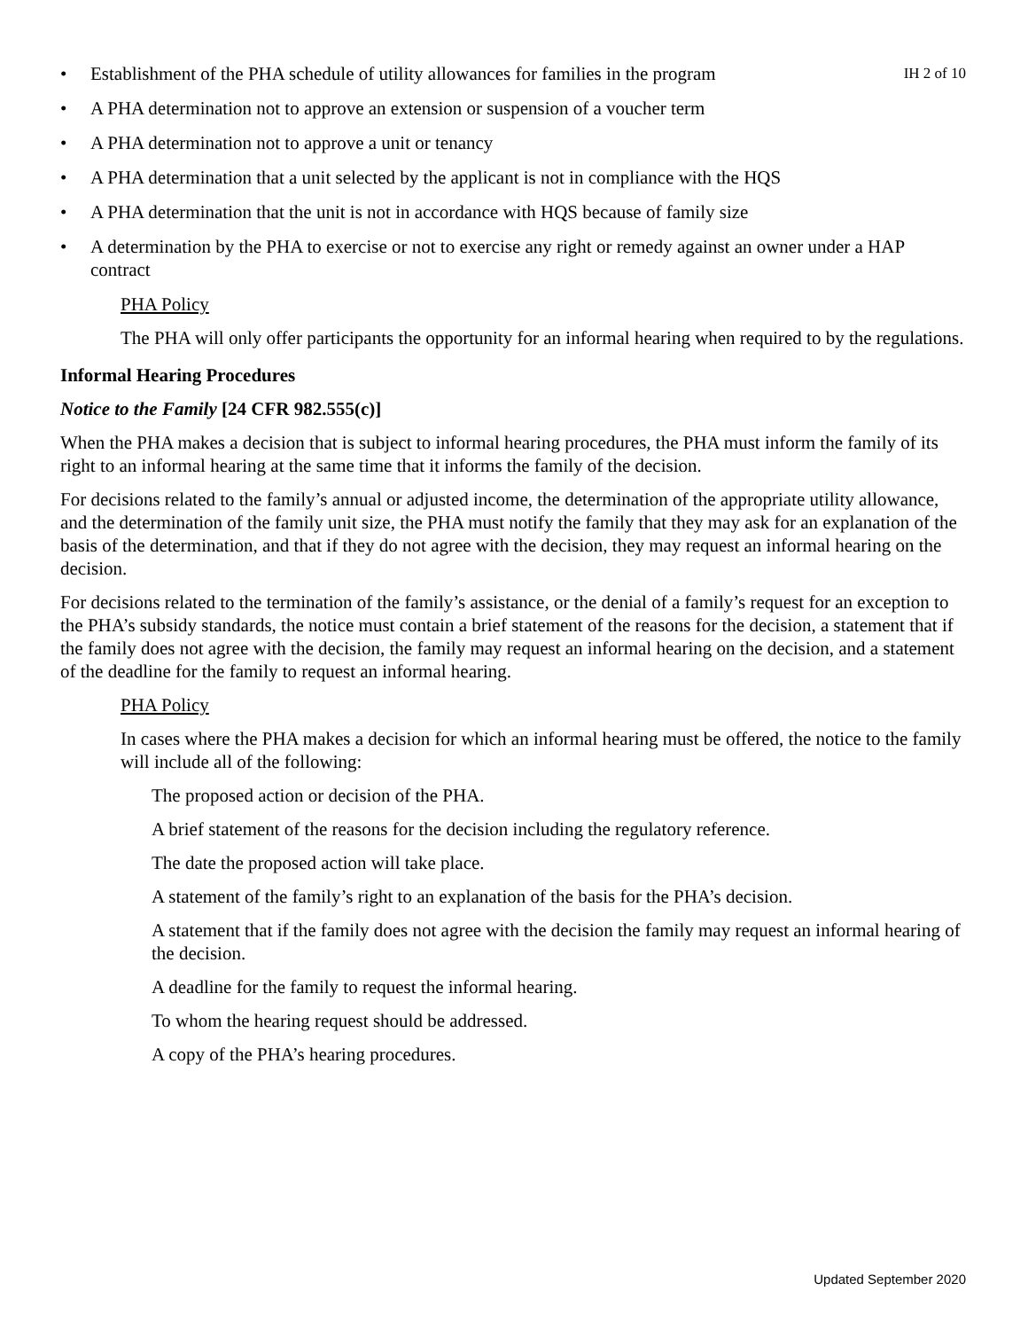• Establishment of the PHA schedule of utility allowances for families in the program IH 2 of 10
• A PHA determination not to approve an extension or suspension of a voucher term
• A PHA determination not to approve a unit or tenancy
• A PHA determination that a unit selected by the applicant is not in compliance with the HQS
• A PHA determination that the unit is not in accordance with HQS because of family size
• A determination by the PHA to exercise or not to exercise any right or remedy against an owner under a HAP contract
PHA Policy
The PHA will only offer participants the opportunity for an informal hearing when required to by the regulations.
Informal Hearing Procedures
Notice to the Family [24 CFR 982.555(c)]
When the PHA makes a decision that is subject to informal hearing procedures, the PHA must inform the family of its right to an informal hearing at the same time that it informs the family of the decision.
For decisions related to the family’s annual or adjusted income, the determination of the appropriate utility allowance, and the determination of the family unit size, the PHA must notify the family that they may ask for an explanation of the basis of the determination, and that if they do not agree with the decision, they may request an informal hearing on the decision.
For decisions related to the termination of the family’s assistance, or the denial of a family’s request for an exception to the PHA’s subsidy standards, the notice must contain a brief statement of the reasons for the decision, a statement that if the family does not agree with the decision, the family may request an informal hearing on the decision, and a statement of the deadline for the family to request an informal hearing.
PHA Policy
In cases where the PHA makes a decision for which an informal hearing must be offered, the notice to the family will include all of the following:
The proposed action or decision of the PHA.
A brief statement of the reasons for the decision including the regulatory reference.
The date the proposed action will take place.
A statement of the family’s right to an explanation of the basis for the PHA’s decision.
A statement that if the family does not agree with the decision the family may request an informal hearing of the decision.
A deadline for the family to request the informal hearing.
To whom the hearing request should be addressed.
A copy of the PHA’s hearing procedures.
Updated September 2020